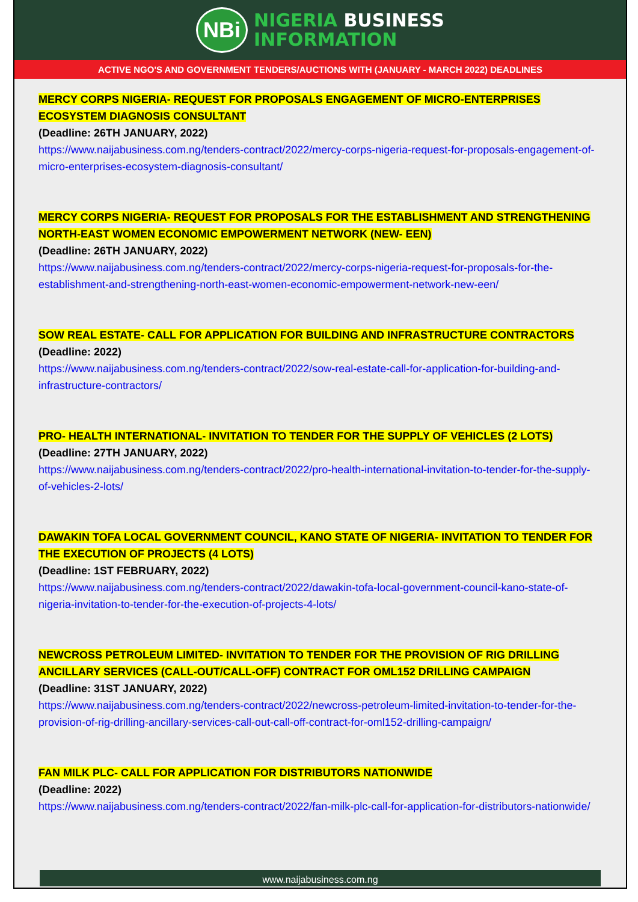NBi
NIGERIA BUSINESS
INFORMATION
ACTIVE NGO'S AND GOVERNMENT TENDERS/AUCTIONS WITH (JANUARY - MARCH 2022) DEADLINES
MERCY CORPS NIGERIA- REQUEST FOR PROPOSALS ENGAGEMENT OF MICRO-ENTERPRISES ECOSYSTEM DIAGNOSIS CONSULTANT
(Deadline: 26TH JANUARY, 2022)
https://www.naijabusiness.com.ng/tenders-contract/2022/mercy-corps-nigeria-request-for-proposals-engagement-of-micro-enterprises-ecosystem-diagnosis-consultant/
MERCY CORPS NIGERIA- REQUEST FOR PROPOSALS FOR THE ESTABLISHMENT AND STRENGTHENING NORTH-EAST WOMEN ECONOMIC EMPOWERMENT NETWORK (NEW- EEN)
(Deadline: 26TH JANUARY, 2022)
https://www.naijabusiness.com.ng/tenders-contract/2022/mercy-corps-nigeria-request-for-proposals-for-the-establishment-and-strengthening-north-east-women-economic-empowerment-network-new-een/
SOW REAL ESTATE- CALL FOR APPLICATION FOR BUILDING AND INFRASTRUCTURE CONTRACTORS
(Deadline: 2022)
https://www.naijabusiness.com.ng/tenders-contract/2022/sow-real-estate-call-for-application-for-building-and-infrastructure-contractors/
PRO- HEALTH INTERNATIONAL- INVITATION TO TENDER FOR THE SUPPLY OF VEHICLES (2 LOTS)
(Deadline: 27TH JANUARY, 2022)
https://www.naijabusiness.com.ng/tenders-contract/2022/pro-health-international-invitation-to-tender-for-the-supply-of-vehicles-2-lots/
DAWAKIN TOFA LOCAL GOVERNMENT COUNCIL, KANO STATE OF NIGERIA- INVITATION TO TENDER FOR THE EXECUTION OF PROJECTS (4 LOTS)
(Deadline: 1ST FEBRUARY, 2022)
https://www.naijabusiness.com.ng/tenders-contract/2022/dawakin-tofa-local-government-council-kano-state-of-nigeria-invitation-to-tender-for-the-execution-of-projects-4-lots/
NEWCROSS PETROLEUM LIMITED- INVITATION TO TENDER FOR THE PROVISION OF RIG DRILLING ANCILLARY SERVICES (CALL-OUT/CALL-OFF) CONTRACT FOR OML152 DRILLING CAMPAIGN
(Deadline: 31ST JANUARY, 2022)
https://www.naijabusiness.com.ng/tenders-contract/2022/newcross-petroleum-limited-invitation-to-tender-for-the-provision-of-rig-drilling-ancillary-services-call-out-call-off-contract-for-oml152-drilling-campaign/
FAN MILK PLC- CALL FOR APPLICATION FOR DISTRIBUTORS NATIONWIDE
(Deadline: 2022)
https://www.naijabusiness.com.ng/tenders-contract/2022/fan-milk-plc-call-for-application-for-distributors-nationwide/
www.naijabusiness.com.ng